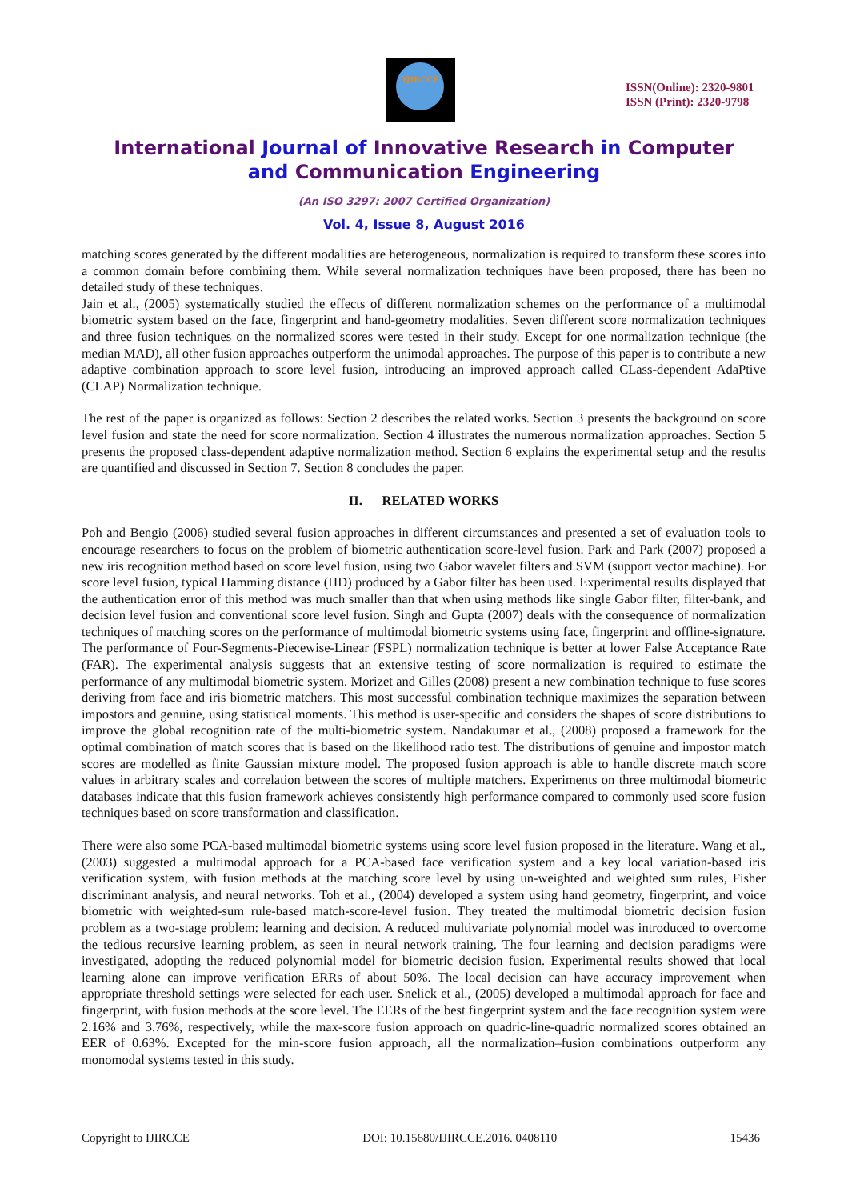IJIRCCE
ISSN(Online): 2320-9801
ISSN (Print): 2320-9798
International Journal of Innovative Research in Computer
and Communication Engineering
(An ISO 3297: 2007 Certified Organization)
Vol. 4, Issue 8, August 2016
matching scores generated by the different modalities are heterogeneous, normalization is required to transform these scores into a common domain before combining them. While several normalization techniques have been proposed, there has been no detailed study of these techniques.
Jain et al., (2005) systematically studied the effects of different normalization schemes on the performance of a multimodal biometric system based on the face, fingerprint and hand-geometry modalities. Seven different score normalization techniques and three fusion techniques on the normalized scores were tested in their study. Except for one normalization technique (the median MAD), all other fusion approaches outperform the unimodal approaches. The purpose of this paper is to contribute a new adaptive combination approach to score level fusion, introducing an improved approach called CLass-dependent AdaPtive (CLAP) Normalization technique.
The rest of the paper is organized as follows: Section 2 describes the related works. Section 3 presents the background on score level fusion and state the need for score normalization. Section 4 illustrates the numerous normalization approaches. Section 5 presents the proposed class-dependent adaptive normalization method. Section 6 explains the experimental setup and the results are quantified and discussed in Section 7. Section 8 concludes the paper.
II. RELATED WORKS
Poh and Bengio (2006) studied several fusion approaches in different circumstances and presented a set of evaluation tools to encourage researchers to focus on the problem of biometric authentication score-level fusion. Park and Park (2007) proposed a new iris recognition method based on score level fusion, using two Gabor wavelet filters and SVM (support vector machine). For score level fusion, typical Hamming distance (HD) produced by a Gabor filter has been used. Experimental results displayed that the authentication error of this method was much smaller than that when using methods like single Gabor filter, filter-bank, and decision level fusion and conventional score level fusion. Singh and Gupta (2007) deals with the consequence of normalization techniques of matching scores on the performance of multimodal biometric systems using face, fingerprint and offline-signature. The performance of Four-Segments-Piecewise-Linear (FSPL) normalization technique is better at lower False Acceptance Rate (FAR). The experimental analysis suggests that an extensive testing of score normalization is required to estimate the performance of any multimodal biometric system. Morizet and Gilles (2008) present a new combination technique to fuse scores deriving from face and iris biometric matchers. This most successful combination technique maximizes the separation between impostors and genuine, using statistical moments. This method is user-specific and considers the shapes of score distributions to improve the global recognition rate of the multi-biometric system. Nandakumar et al., (2008) proposed a framework for the optimal combination of match scores that is based on the likelihood ratio test. The distributions of genuine and impostor match scores are modelled as finite Gaussian mixture model. The proposed fusion approach is able to handle discrete match score values in arbitrary scales and correlation between the scores of multiple matchers. Experiments on three multimodal biometric databases indicate that this fusion framework achieves consistently high performance compared to commonly used score fusion techniques based on score transformation and classification.
There were also some PCA-based multimodal biometric systems using score level fusion proposed in the literature. Wang et al., (2003) suggested a multimodal approach for a PCA-based face verification system and a key local variation-based iris verification system, with fusion methods at the matching score level by using un-weighted and weighted sum rules, Fisher discriminant analysis, and neural networks. Toh et al., (2004) developed a system using hand geometry, fingerprint, and voice biometric with weighted-sum rule-based match-score-level fusion. They treated the multimodal biometric decision fusion problem as a two-stage problem: learning and decision. A reduced multivariate polynomial model was introduced to overcome the tedious recursive learning problem, as seen in neural network training. The four learning and decision paradigms were investigated, adopting the reduced polynomial model for biometric decision fusion. Experimental results showed that local learning alone can improve verification ERRs of about 50%. The local decision can have accuracy improvement when appropriate threshold settings were selected for each user. Snelick et al., (2005) developed a multimodal approach for face and fingerprint, with fusion methods at the score level. The EERs of the best fingerprint system and the face recognition system were 2.16% and 3.76%, respectively, while the max-score fusion approach on quadric-line-quadric normalized scores obtained an EER of 0.63%. Excepted for the min-score fusion approach, all the normalization–fusion combinations outperform any monomodal systems tested in this study.
Copyright to IJIRCCE DOI: 10.15680/IJIRCCE.2016. 0408110 15436